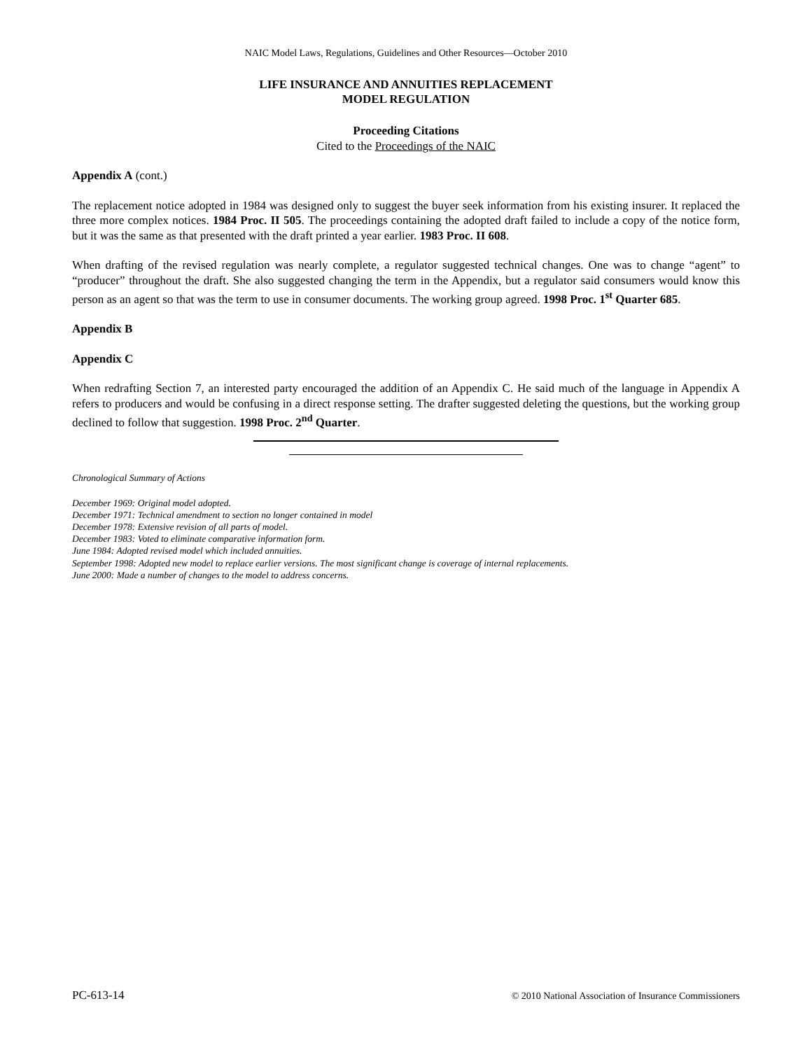NAIC Model Laws, Regulations, Guidelines and Other Resources—October 2010
LIFE INSURANCE AND ANNUITIES REPLACEMENT
MODEL REGULATION
Proceeding Citations
Cited to the Proceedings of the NAIC
Appendix A (cont.)
The replacement notice adopted in 1984 was designed only to suggest the buyer seek information from his existing insurer. It replaced the three more complex notices. 1984 Proc. II 505. The proceedings containing the adopted draft failed to include a copy of the notice form, but it was the same as that presented with the draft printed a year earlier. 1983 Proc. II 608.
When drafting of the revised regulation was nearly complete, a regulator suggested technical changes. One was to change “agent” to “producer” throughout the draft. She also suggested changing the term in the Appendix, but a regulator said consumers would know this person as an agent so that was the term to use in consumer documents. The working group agreed. 1998 Proc. 1<sup>st</sup> Quarter 685.
Appendix B
Appendix C
When redrafting Section 7, an interested party encouraged the addition of an Appendix C. He said much of the language in Appendix A refers to producers and would be confusing in a direct response setting. The drafter suggested deleting the questions, but the working group declined to follow that suggestion. 1998 Proc. 2<sup>nd</sup> Quarter.
Chronological Summary of Actions
December 1969: Original model adopted.
December 1971: Technical amendment to section no longer contained in model
December 1978: Extensive revision of all parts of model.
December 1983: Voted to eliminate comparative information form.
June 1984: Adopted revised model which included annuities.
September 1998: Adopted new model to replace earlier versions. The most significant change is coverage of internal replacements.
June 2000: Made a number of changes to the model to address concerns.
PC-613-14 © 2010 National Association of Insurance Commissioners